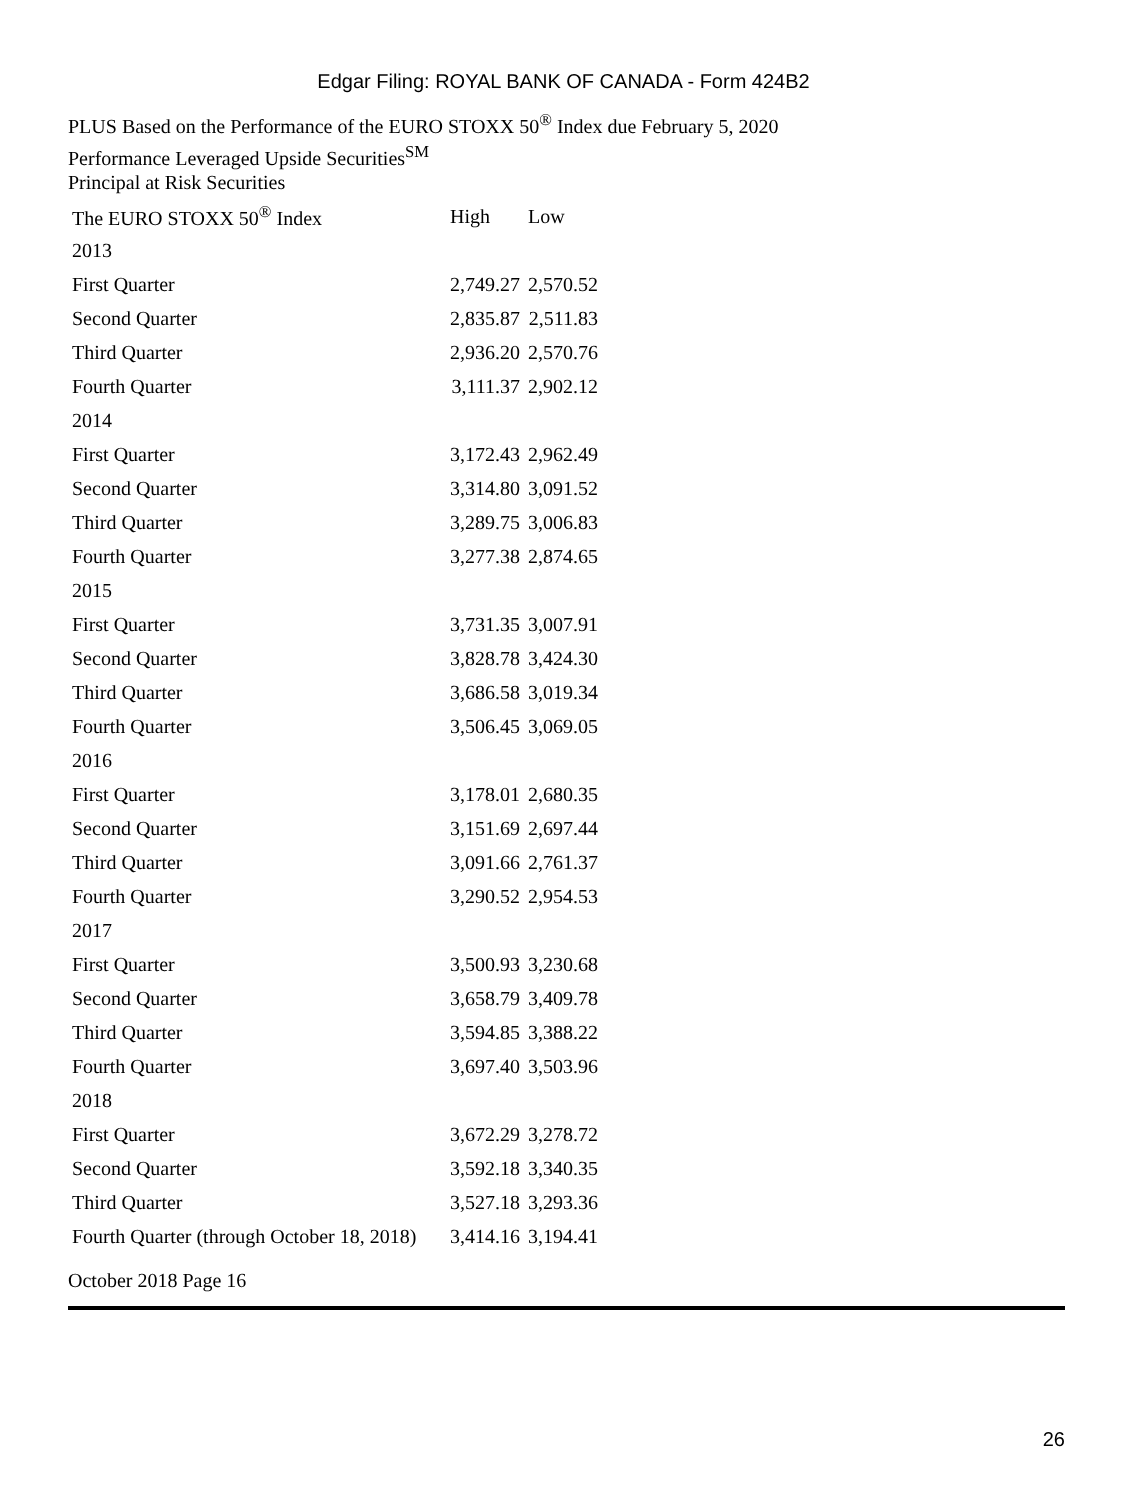Edgar Filing: ROYAL BANK OF CANADA - Form 424B2
PLUS Based on the Performance of the EURO STOXX 50<sup>®</sup> Index due February 5, 2020
Performance Leveraged Upside Securities<sup>SM</sup>
Principal at Risk Securities
| The EURO STOXX 50<sup>®</sup> Index | High | Low |
| --- | --- | --- |
| 2013 | | |
| First Quarter | 2,749.27 | 2,570.52 |
| Second Quarter | 2,835.87 | 2,511.83 |
| Third Quarter | 2,936.20 | 2,570.76 |
| Fourth Quarter | 3,111.37 | 2,902.12 |
| 2014 | | |
| First Quarter | 3,172.43 | 2,962.49 |
| Second Quarter | 3,314.80 | 3,091.52 |
| Third Quarter | 3,289.75 | 3,006.83 |
| Fourth Quarter | 3,277.38 | 2,874.65 |
| 2015 | | |
| First Quarter | 3,731.35 | 3,007.91 |
| Second Quarter | 3,828.78 | 3,424.30 |
| Third Quarter | 3,686.58 | 3,019.34 |
| Fourth Quarter | 3,506.45 | 3,069.05 |
| 2016 | | |
| First Quarter | 3,178.01 | 2,680.35 |
| Second Quarter | 3,151.69 | 2,697.44 |
| Third Quarter | 3,091.66 | 2,761.37 |
| Fourth Quarter | 3,290.52 | 2,954.53 |
| 2017 | | |
| First Quarter | 3,500.93 | 3,230.68 |
| Second Quarter | 3,658.79 | 3,409.78 |
| Third Quarter | 3,594.85 | 3,388.22 |
| Fourth Quarter | 3,697.40 | 3,503.96 |
| 2018 | | |
| First Quarter | 3,672.29 | 3,278.72 |
| Second Quarter | 3,592.18 | 3,340.35 |
| Third Quarter | 3,527.18 | 3,293.36 |
| Fourth Quarter (through October 18, 2018) | 3,414.16 | 3,194.41 |
October 2018 Page 16
26